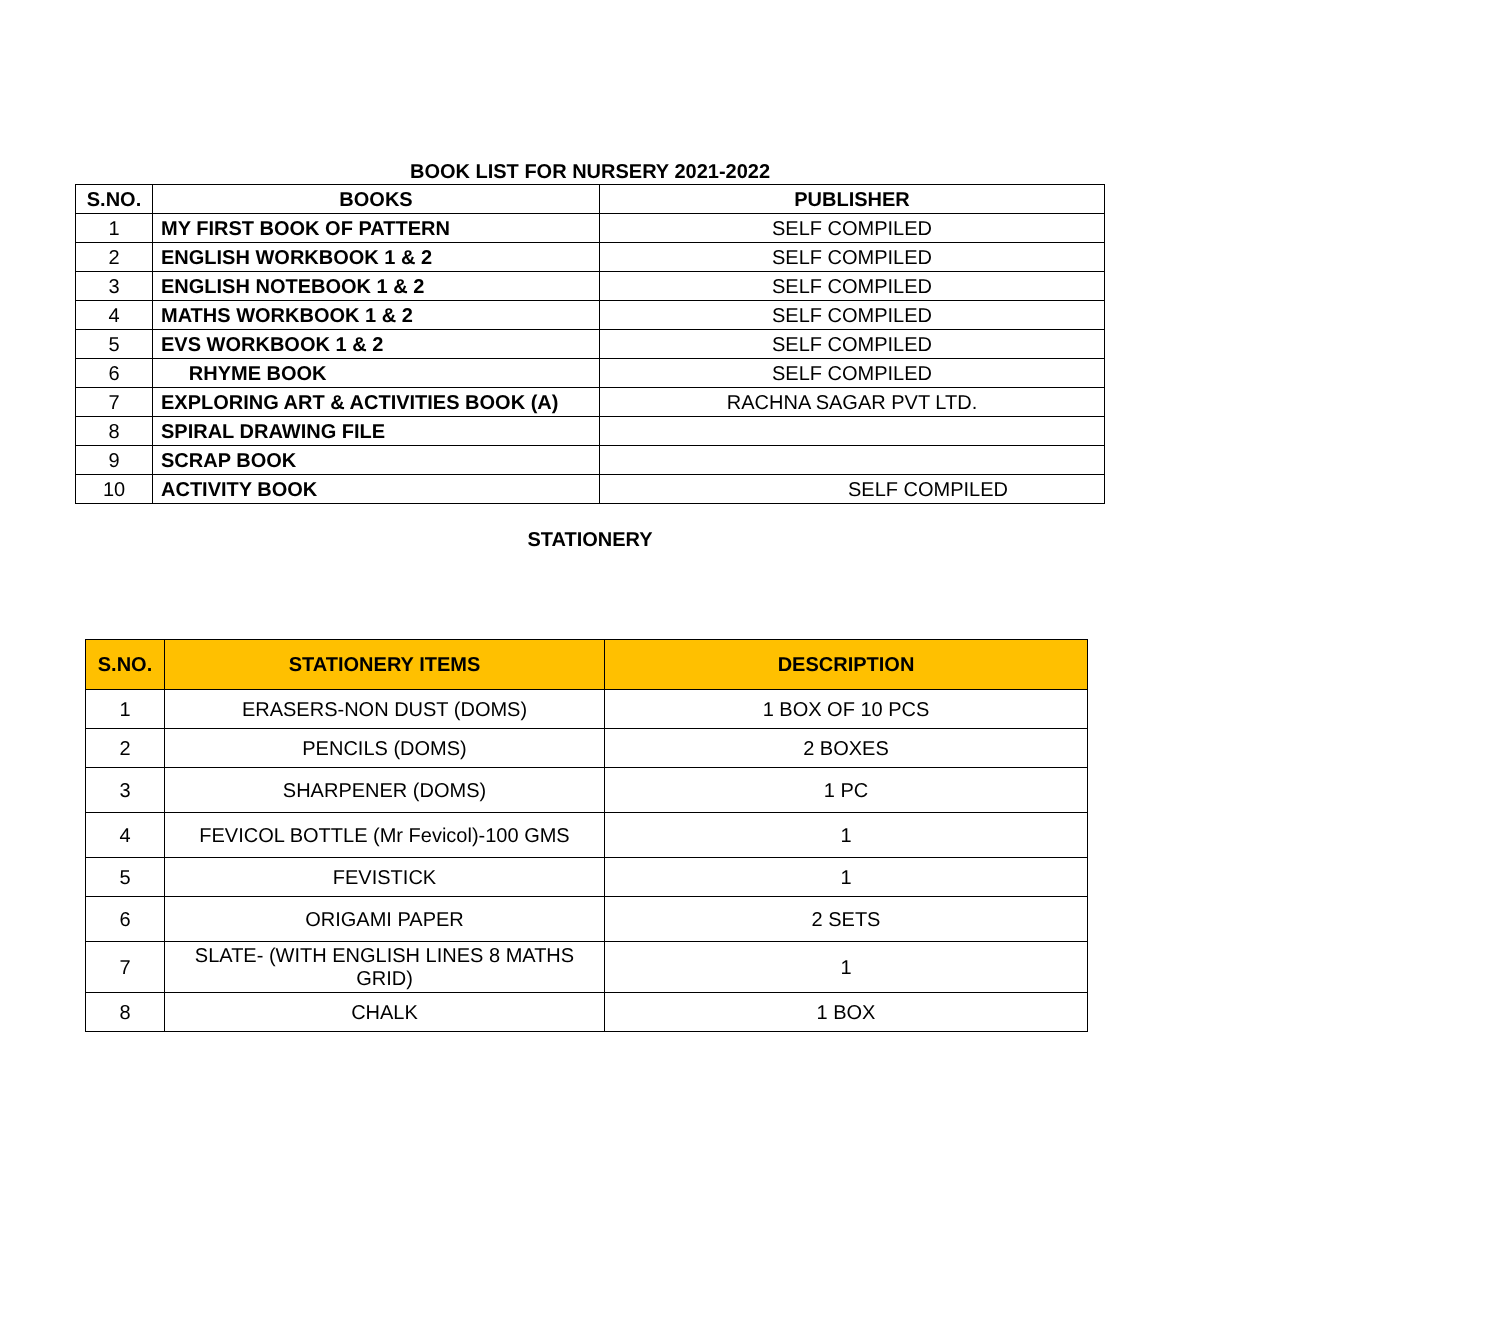BOOK LIST FOR NURSERY 2021-2022
| S.NO. | BOOKS | PUBLISHER |
| --- | --- | --- |
| 1 | MY FIRST BOOK OF PATTERN | SELF COMPILED |
| 2 | ENGLISH WORKBOOK 1 & 2 | SELF COMPILED |
| 3 | ENGLISH NOTEBOOK 1 & 2 | SELF COMPILED |
| 4 | MATHS WORKBOOK 1 & 2 | SELF COMPILED |
| 5 | EVS WORKBOOK 1 & 2 | SELF COMPILED |
| 6 | RHYME BOOK | SELF COMPILED |
| 7 | EXPLORING ART & ACTIVITIES BOOK (A) | RACHNA SAGAR PVT LTD. |
| 8 | SPIRAL DRAWING FILE | |
| 9 | SCRAP BOOK | |
| 10 | ACTIVITY BOOK | SELF COMPILED |
STATIONERY
| S.NO. | STATIONERY ITEMS | DESCRIPTION |
| --- | --- | --- |
| 1 | ERASERS-NON DUST (DOMS) | 1 BOX OF 10 PCS |
| 2 | PENCILS (DOMS) | 2 BOXES |
| 3 | SHARPENER (DOMS) | 1 PC |
| 4 | FEVICOL BOTTLE (Mr Fevicol)-100 GMS | 1 |
| 5 | FEVISTICK | 1 |
| 6 | ORIGAMI PAPER | 2 SETS |
| 7 | SLATE- (WITH ENGLISH LINES 8 MATHS GRID) | 1 |
| 8 | CHALK | 1 BOX |